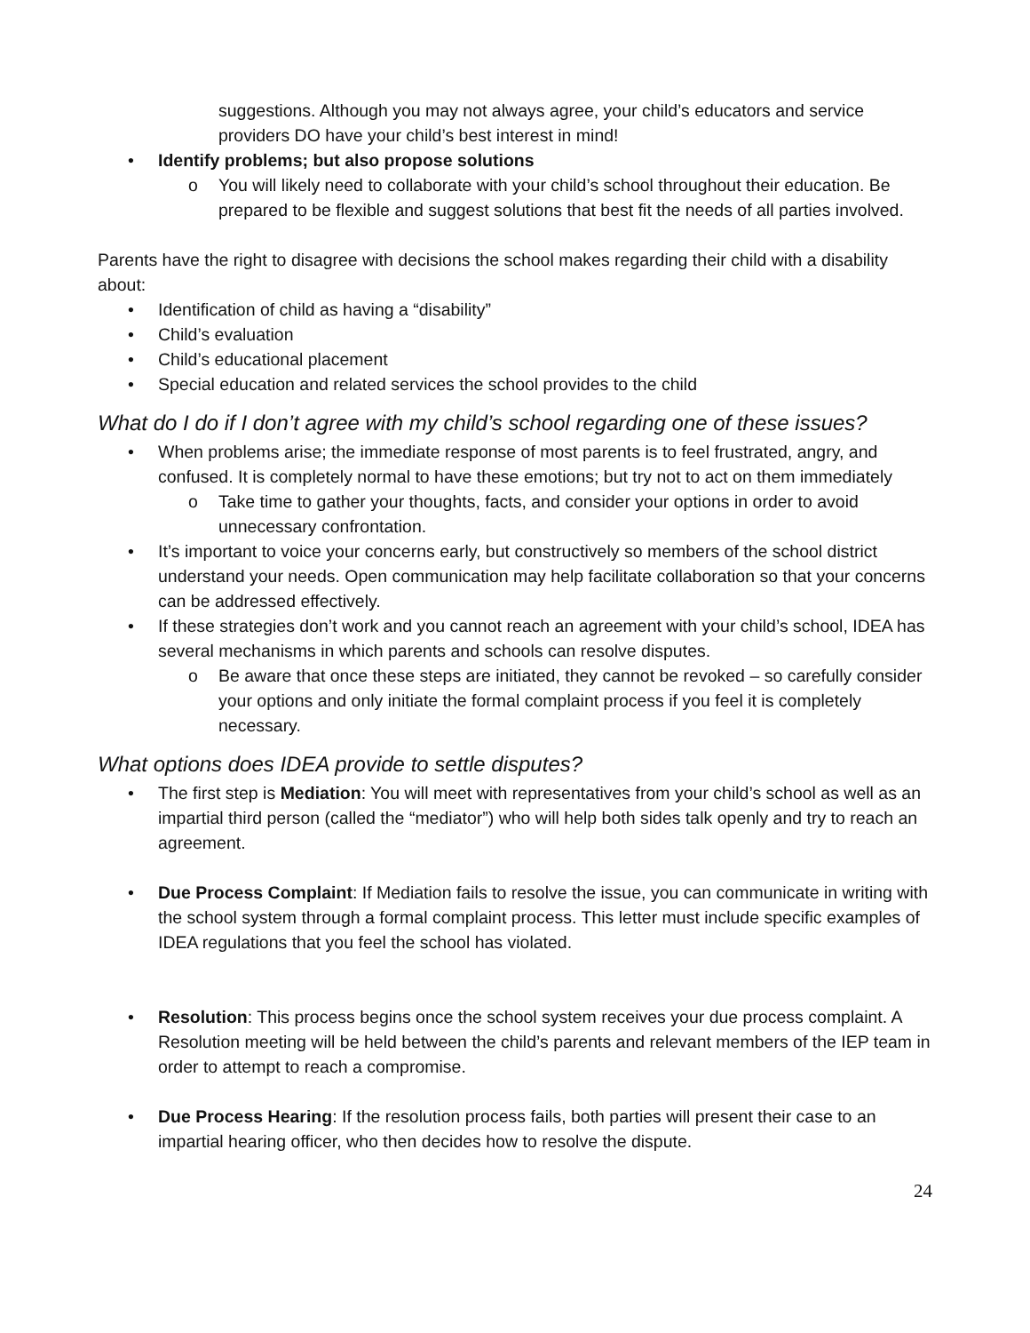suggestions. Although you may not always agree, your child’s educators and service providers DO have your child’s best interest in mind!
• Identify problems; but also propose solutions
o You will likely need to collaborate with your child’s school throughout their education. Be prepared to be flexible and suggest solutions that best fit the needs of all parties involved.
Parents have the right to disagree with decisions the school makes regarding their child with a disability about:
• Identification of child as having a “disability”
• Child’s evaluation
• Child’s educational placement
• Special education and related services the school provides to the child
What do I do if I don’t agree with my child’s school regarding one of these issues?
• When problems arise; the immediate response of most parents is to feel frustrated, angry, and confused. It is completely normal to have these emotions; but try not to act on them immediately
o Take time to gather your thoughts, facts, and consider your options in order to avoid unnecessary confrontation.
• It’s important to voice your concerns early, but constructively so members of the school district understand your needs. Open communication may help facilitate collaboration so that your concerns can be addressed effectively.
• If these strategies don’t work and you cannot reach an agreement with your child’s school, IDEA has several mechanisms in which parents and schools can resolve disputes.
o Be aware that once these steps are initiated, they cannot be revoked – so carefully consider your options and only initiate the formal complaint process if you feel it is completely necessary.
What options does IDEA provide to settle disputes?
• The first step is Mediation: You will meet with representatives from your child’s school as well as an impartial third person (called the “mediator”) who will help both sides talk openly and try to reach an agreement.
• Due Process Complaint: If Mediation fails to resolve the issue, you can communicate in writing with the school system through a formal complaint process. This letter must include specific examples of IDEA regulations that you feel the school has violated.
• Resolution: This process begins once the school system receives your due process complaint. A Resolution meeting will be held between the child’s parents and relevant members of the IEP team in order to attempt to reach a compromise.
• Due Process Hearing: If the resolution process fails, both parties will present their case to an impartial hearing officer, who then decides how to resolve the dispute.
24